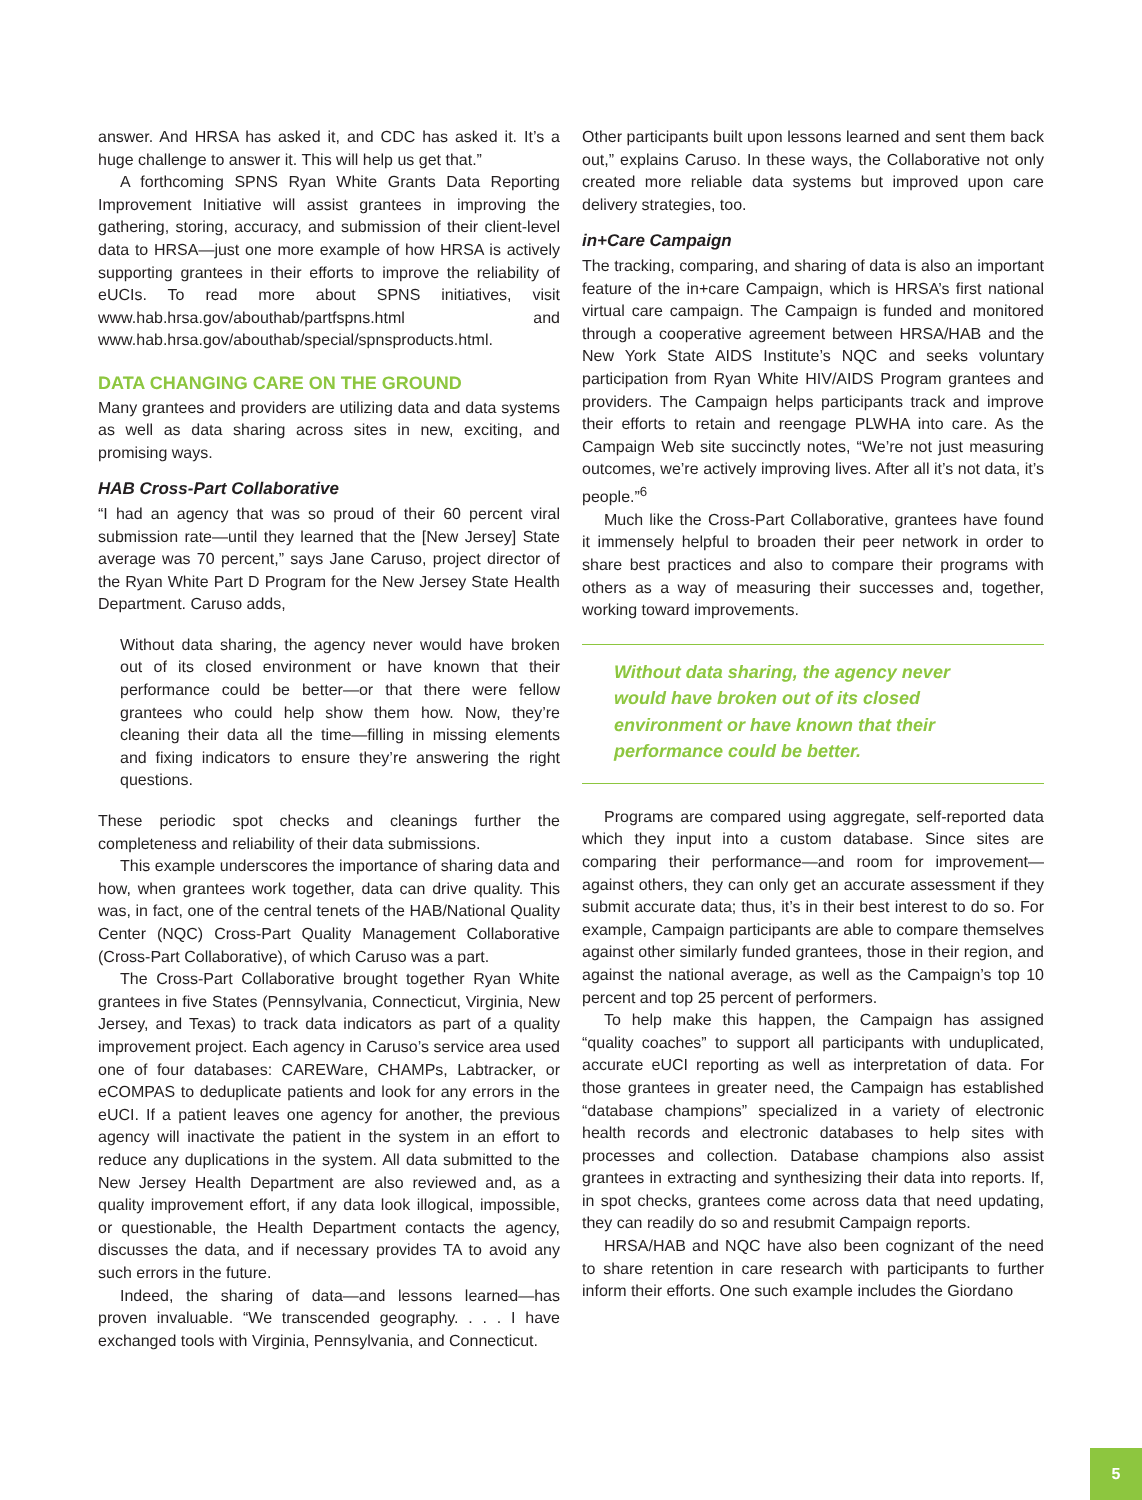answer. And HRSA has asked it, and CDC has asked it. It’s a huge challenge to answer it. This will help us get that.”
A forthcoming SPNS Ryan White Grants Data Reporting Improvement Initiative will assist grantees in improving the gathering, storing, accuracy, and submission of their client-level data to HRSA—just one more example of how HRSA is actively supporting grantees in their efforts to improve the reliability of eUCIs. To read more about SPNS initiatives, visit www.hab.hrsa.gov/abouthab/partfspns.html and www.hab.hrsa.gov/abouthab/special/spnsproducts.html.
DATA CHANGING CARE ON THE GROUND
Many grantees and providers are utilizing data and data systems as well as data sharing across sites in new, exciting, and promising ways.
HAB Cross-Part Collaborative
“I had an agency that was so proud of their 60 percent viral submission rate—until they learned that the [New Jersey] State average was 70 percent,” says Jane Caruso, project director of the Ryan White Part D Program for the New Jersey State Health Department. Caruso adds,
Without data sharing, the agency never would have broken out of its closed environment or have known that their performance could be better—or that there were fellow grantees who could help show them how. Now, they’re cleaning their data all the time—filling in missing elements and fixing indicators to ensure they’re answering the right questions.
These periodic spot checks and cleanings further the completeness and reliability of their data submissions.
This example underscores the importance of sharing data and how, when grantees work together, data can drive quality. This was, in fact, one of the central tenets of the HAB/National Quality Center (NQC) Cross-Part Quality Management Collaborative (Cross-Part Collaborative), of which Caruso was a part.
The Cross-Part Collaborative brought together Ryan White grantees in five States (Pennsylvania, Connecticut, Virginia, New Jersey, and Texas) to track data indicators as part of a quality improvement project. Each agency in Caruso’s service area used one of four databases: CAREWare, CHAMPs, Labtracker, or eCOMPAS to deduplicate patients and look for any errors in the eUCI. If a patient leaves one agency for another, the previous agency will inactivate the patient in the system in an effort to reduce any duplications in the system. All data submitted to the New Jersey Health Department are also reviewed and, as a quality improvement effort, if any data look illogical, impossible, or questionable, the Health Department contacts the agency, discusses the data, and if necessary provides TA to avoid any such errors in the future.
Indeed, the sharing of data—and lessons learned—has proven invaluable. “We transcended geography. . . . I have exchanged tools with Virginia, Pennsylvania, and Connecticut.
Other participants built upon lessons learned and sent them back out,” explains Caruso. In these ways, the Collaborative not only created more reliable data systems but improved upon care delivery strategies, too.
in+Care Campaign
The tracking, comparing, and sharing of data is also an important feature of the in+care Campaign, which is HRSA’s first national virtual care campaign. The Campaign is funded and monitored through a cooperative agreement between HRSA/HAB and the New York State AIDS Institute’s NQC and seeks voluntary participation from Ryan White HIV/AIDS Program grantees and providers. The Campaign helps participants track and improve their efforts to retain and reengage PLWHA into care. As the Campaign Web site succinctly notes, “We’re not just measuring outcomes, we’re actively improving lives. After all it’s not data, it’s people.”<sup>6</sup>
Much like the Cross-Part Collaborative, grantees have found it immensely helpful to broaden their peer network in order to share best practices and also to compare their programs with others as a way of measuring their successes and, together, working toward improvements.
Without data sharing, the agency never would have broken out of its closed environment or have known that their performance could be better.
Programs are compared using aggregate, self-reported data which they input into a custom database. Since sites are comparing their performance—and room for improvement—against others, they can only get an accurate assessment if they submit accurate data; thus, it’s in their best interest to do so. For example, Campaign participants are able to compare themselves against other similarly funded grantees, those in their region, and against the national average, as well as the Campaign’s top 10 percent and top 25 percent of performers.
To help make this happen, the Campaign has assigned “quality coaches” to support all participants with unduplicated, accurate eUCI reporting as well as interpretation of data. For those grantees in greater need, the Campaign has established “database champions” specialized in a variety of electronic health records and electronic databases to help sites with processes and collection. Database champions also assist grantees in extracting and synthesizing their data into reports. If, in spot checks, grantees come across data that need updating, they can readily do so and resubmit Campaign reports.
HRSA/HAB and NQC have also been cognizant of the need to share retention in care research with participants to further inform their efforts. One such example includes the Giordano
5